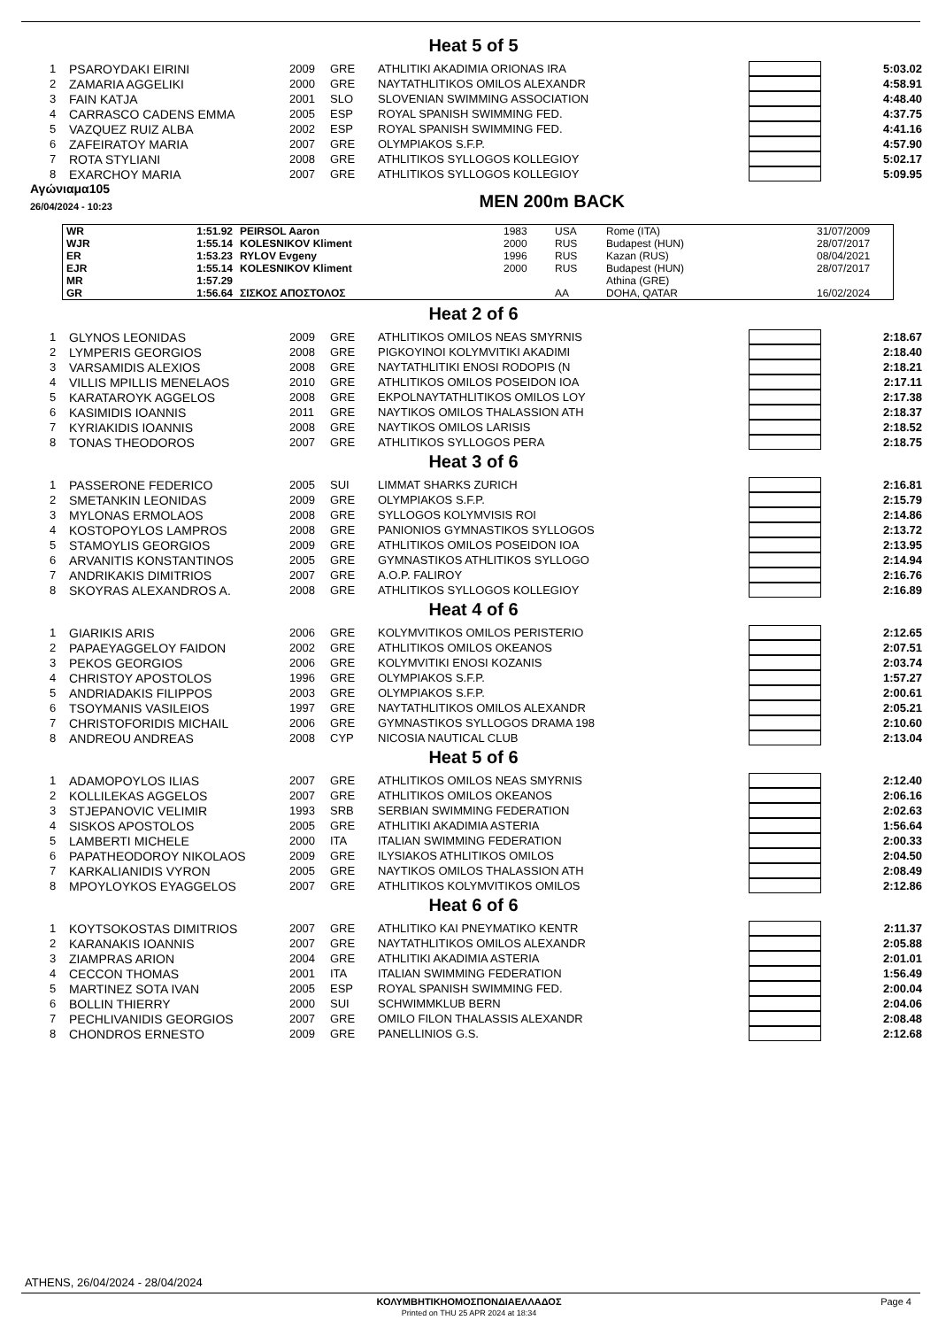Heat 5 of 5
| 1 | PSAROYDAKI EIRINI | 2009 | GRE | ATHLITIKI AKADIMIA ORIONAS IRA | | 5:03.02 |
| 2 | ZAMARIA AGGELIKI | 2000 | GRE | NAYTATHLITIKOS OMILOS ALEXANDR | | 4:58.91 |
| 3 | FAIN KATJA | 2001 | SLO | SLOVENIAN SWIMMING ASSOCIATION | | 4:48.40 |
| 4 | CARRASCO CADENS EMMA | 2005 | ESP | ROYAL SPANISH SWIMMING FED. | | 4:37.75 |
| 5 | VAZQUEZ RUIZ ALBA | 2002 | ESP | ROYAL SPANISH SWIMMING FED. | | 4:41.16 |
| 6 | ZAFEIRATOY MARIA | 2007 | GRE | OLYMPIAKOS S.F.P. | | 4:57.90 |
| 7 | ROTA STYLIANI | 2008 | GRE | ATHLITIKOS SYLLOGOS KOLLEGIOY | | 5:02.17 |
| 8 | EXARCHOY MARIA | 2007 | GRE | ATHLITIKOS SYLLOGOS KOLLEGIOY | | 5:09.95 |
Αγώνιαμα105
26/04/2024 - 10:23
MEN 200m BACK
| WR | 1:51.92 | PEIRSOL Aaron | 1983 | USA | Rome (ITA) | 31/07/2009 |
| WJR | 1:55.14 | KOLESNIKOV Kliment | 2000 | RUS | Budapest (HUN) | 28/07/2017 |
| ER | 1:53.23 | RYLOV Evgeny | 1996 | RUS | Kazan (RUS) | 08/04/2021 |
| EJR | 1:55.14 | KOLESNIKOV Kliment | 2000 | RUS | Budapest (HUN) | 28/07/2017 |
| MR | 1:57.29 | | | | Athina (GRE) | |
| GR | 1:56.64 | ΣΙΣΚΟΣ ΑΠΟΣΤΟΛΟΣ | | AA | DOHA, QATAR | 16/02/2024 |
Heat 2 of 6
| 1 | GLYNOS LEONIDAS | 2009 | GRE | ATHLITIKOS OMILOS NEAS SMYRNIS | | 2:18.67 |
| 2 | LYMPERIS GEORGIOS | 2008 | GRE | PIGKOYINOI KOLYMVITIKI AKADIMI | | 2:18.40 |
| 3 | VARSAMIDIS ALEXIOS | 2008 | GRE | NAYTATHLITIKI ENOSI RODOPIS (N | | 2:18.21 |
| 4 | VILLIS MPILLIS MENELAOS | 2010 | GRE | ATHLITIKOS OMILOS POSEIDON IOA | | 2:17.11 |
| 5 | KARATAROYK AGGELOS | 2008 | GRE | EKPOLNAYTATHLITIKOS OMILOS LOY | | 2:17.38 |
| 6 | KASIMIDIS IOANNIS | 2011 | GRE | NAYTIKOS OMILOS THALASSION ATH | | 2:18.37 |
| 7 | KYRIAKIDIS IOANNIS | 2008 | GRE | NAYTIKOS OMILOS LARISIS | | 2:18.52 |
| 8 | TONAS THEODOROS | 2007 | GRE | ATHLITIKOS SYLLOGOS PERA | | 2:18.75 |
Heat 3 of 6
| 1 | PASSERONE FEDERICO | 2005 | SUI | LIMMAT SHARKS ZURICH | | 2:16.81 |
| 2 | SMETANKIN LEONIDAS | 2009 | GRE | OLYMPIAKOS S.F.P. | | 2:15.79 |
| 3 | MYLONAS ERMOLAOS | 2008 | GRE | SYLLOGOS KOLYMVISIS ROI | | 2:14.86 |
| 4 | KOSTOPOYLOS LAMPROS | 2008 | GRE | PANIONIOS GYMNASTIKOS SYLLOGOS | | 2:13.72 |
| 5 | STAMOYLIS GEORGIOS | 2009 | GRE | ATHLITIKOS OMILOS POSEIDON IOA | | 2:13.95 |
| 6 | ARVANITIS KONSTANTINOS | 2005 | GRE | GYMNASTIKOS ATHLITIKOS SYLLOGO | | 2:14.94 |
| 7 | ANDRIKAKIS DIMITRIOS | 2007 | GRE | A.O.P. FALIROY | | 2:16.76 |
| 8 | SKOYRAS ALEXANDROS A. | 2008 | GRE | ATHLITIKOS SYLLOGOS KOLLEGIOY | | 2:16.89 |
Heat 4 of 6
| 1 | GIARIKIS ARIS | 2006 | GRE | KOLYMVITIKOS OMILOS PERISTERIO | | 2:12.65 |
| 2 | PAPAEYAGGELOY FAIDON | 2002 | GRE | ATHLITIKOS OMILOS OKEANOS | | 2:07.51 |
| 3 | PEKOS GEORGIOS | 2006 | GRE | KOLYMVITIKI ENOSI KOZANIS | | 2:03.74 |
| 4 | CHRISTOY APOSTOLOS | 1996 | GRE | OLYMPIAKOS S.F.P. | | 1:57.27 |
| 5 | ANDRIADAKIS FILIPPOS | 2003 | GRE | OLYMPIAKOS S.F.P. | | 2:00.61 |
| 6 | TSOYMANIS VASILEIOS | 1997 | GRE | NAYTATHLITIKOS OMILOS ALEXANDR | | 2:05.21 |
| 7 | CHRISTOFORIDIS MICHAIL | 2006 | GRE | GYMNASTIKOS SYLLOGOS DRAMA 198 | | 2:10.60 |
| 8 | ANDREOU ANDREAS | 2008 | CYP | NICOSIA NAUTICAL CLUB | | 2:13.04 |
Heat 5 of 6
| 1 | ADAMOPOYLOS ILIAS | 2007 | GRE | ATHLITIKOS OMILOS NEAS SMYRNIS | | 2:12.40 |
| 2 | KOLLILEKAS AGGELOS | 2007 | GRE | ATHLITIKOS OMILOS OKEANOS | | 2:06.16 |
| 3 | STJEPANOVIC VELIMIR | 1993 | SRB | SERBIAN SWIMMING FEDERATION | | 2:02.63 |
| 4 | SISKOS APOSTOLOS | 2005 | GRE | ATHLITIKI AKADIMIA ASTERIA | | 1:56.64 |
| 5 | LAMBERTI MICHELE | 2000 | ITA | ITALIAN SWIMMING FEDERATION | | 2:00.33 |
| 6 | PAPATHEODOROY NIKOLAOS | 2009 | GRE | ILYSIAKOS ATHLITIKOS OMILOS | | 2:04.50 |
| 7 | KARKALIANIDIS VYRON | 2005 | GRE | NAYTIKOS OMILOS THALASSION ATH | | 2:08.49 |
| 8 | MPOYLOYKOS EYAGGELOS | 2007 | GRE | ATHLITIKOS KOLYMVITIKOS OMILOS | | 2:12.86 |
Heat 6 of 6
| 1 | KOYTSOKOSTAS DIMITRIOS | 2007 | GRE | ATHLITIKO KAI PNEYMATIKO KENTR | | 2:11.37 |
| 2 | KARANAKIS IOANNIS | 2007 | GRE | NAYTATHLITIKOS OMILOS ALEXANDR | | 2:05.88 |
| 3 | ZIAMPRAS ARION | 2004 | GRE | ATHLITIKI AKADIMIA ASTERIA | | 2:01.01 |
| 4 | CECCON THOMAS | 2001 | ITA | ITALIAN SWIMMING FEDERATION | | 1:56.49 |
| 5 | MARTINEZ SOTA IVAN | 2005 | ESP | ROYAL SPANISH SWIMMING FED. | | 2:00.04 |
| 6 | BOLLIN THIERRY | 2000 | SUI | SCHWIMMKLUB BERN | | 2:04.06 |
| 7 | PECHLIVANIDIS GEORGIOS | 2007 | GRE | OMILO FILON THALASSIS ALEXANDR | | 2:08.48 |
| 8 | CHONDROS ERNESTO | 2009 | GRE | PANELLINIOS G.S. | | 2:12.68 |
ATHENS, 26/04/2024 - 28/04/2024
ΚΟΛΥΜΒΗΤΙΚΗΟΜΟΣΠΟΝΔΙΑΕΛΛΑΔΟΣ Page 4
Printed on THU 25 APR 2024 at 18:34